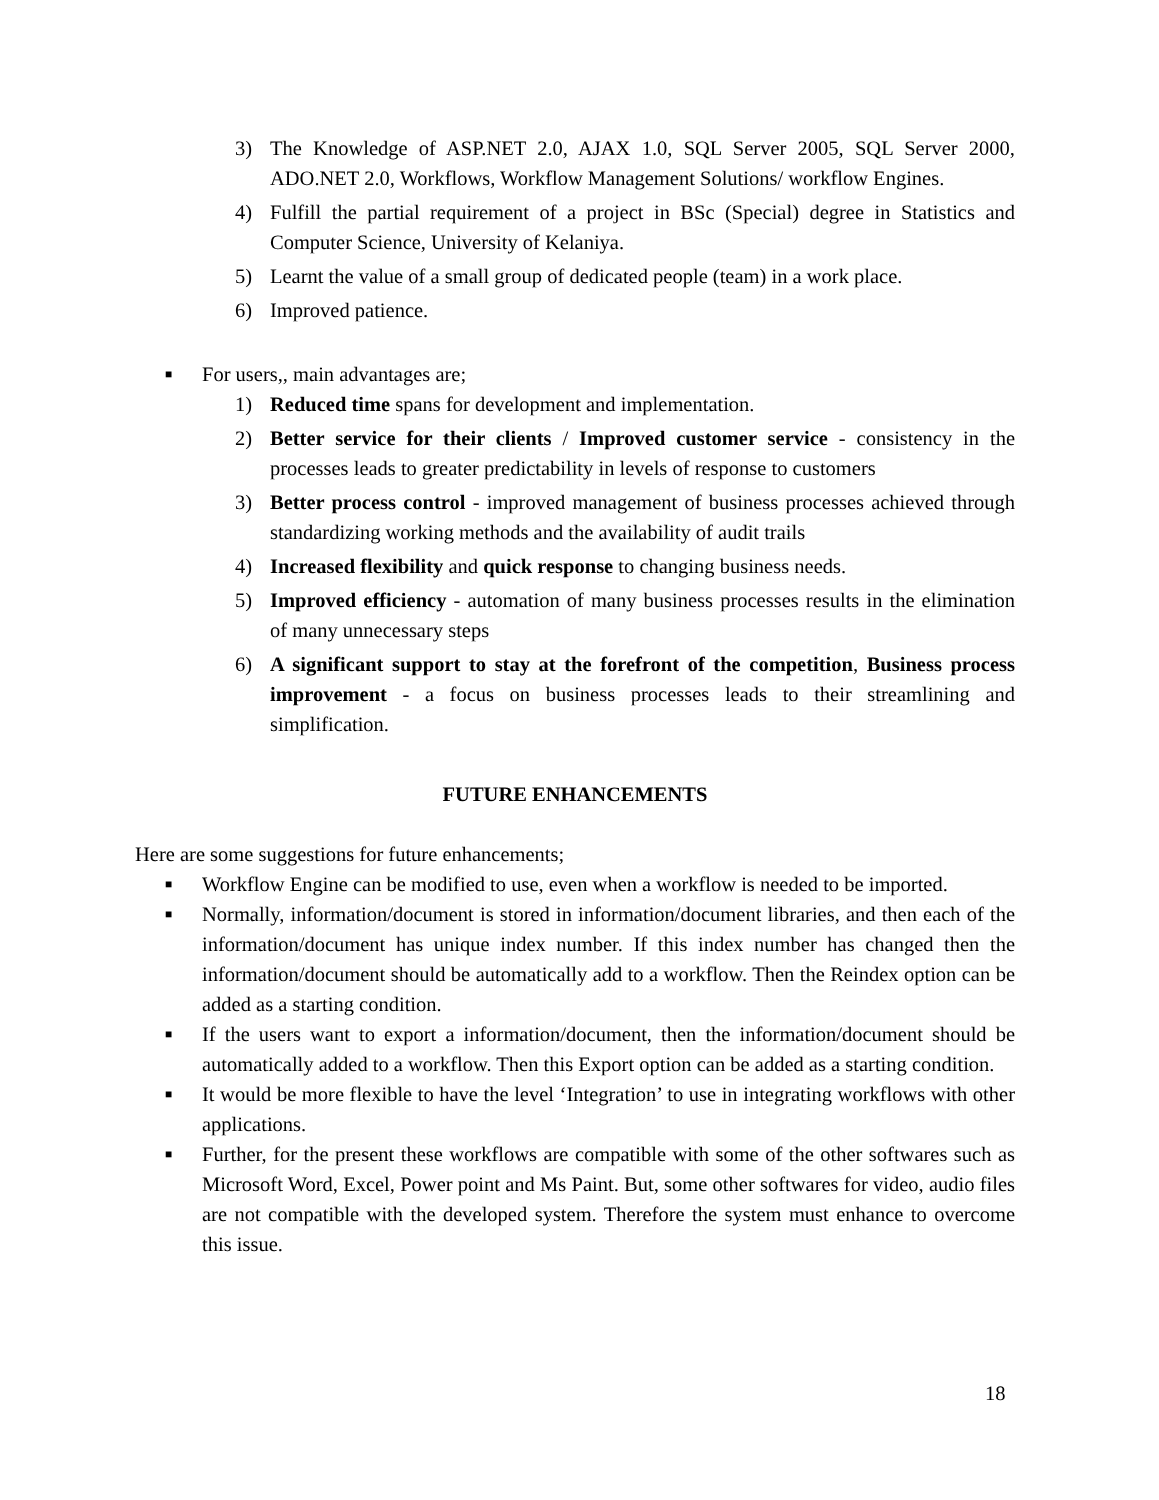3) The Knowledge of ASP.NET 2.0, AJAX 1.0, SQL Server 2005, SQL Server 2000, ADO.NET 2.0, Workflows, Workflow Management Solutions/ workflow Engines.
4) Fulfill the partial requirement of a project in BSc (Special) degree in Statistics and Computer Science, University of Kelaniya.
5) Learnt the value of a small group of dedicated people (team) in a work place.
6) Improved patience.
■ For users,, main advantages are;
1) Reduced time spans for development and implementation.
2) Better service for their clients / Improved customer service - consistency in the processes leads to greater predictability in levels of response to customers
3) Better process control - improved management of business processes achieved through standardizing working methods and the availability of audit trails
4) Increased flexibility and quick response to changing business needs.
5) Improved efficiency - automation of many business processes results in the elimination of many unnecessary steps
6) A significant support to stay at the forefront of the competition, Business process improvement - a focus on business processes leads to their streamlining and simplification.
FUTURE ENHANCEMENTS
Here are some suggestions for future enhancements;
■ Workflow Engine can be modified to use, even when a workflow is needed to be imported.
■ Normally, information/document is stored in information/document libraries, and then each of the information/document has unique index number. If this index number has changed then the information/document should be automatically add to a workflow. Then the Reindex option can be added as a starting condition.
■ If the users want to export a information/document, then the information/document should be automatically added to a workflow. Then this Export option can be added as a starting condition.
■ It would be more flexible to have the level ‘Integration’ to use in integrating workflows with other applications.
■ Further, for the present these workflows are compatible with some of the other softwares such as Microsoft Word, Excel, Power point and Ms Paint. But, some other softwares for video, audio files are not compatible with the developed system. Therefore the system must enhance to overcome this issue.
18